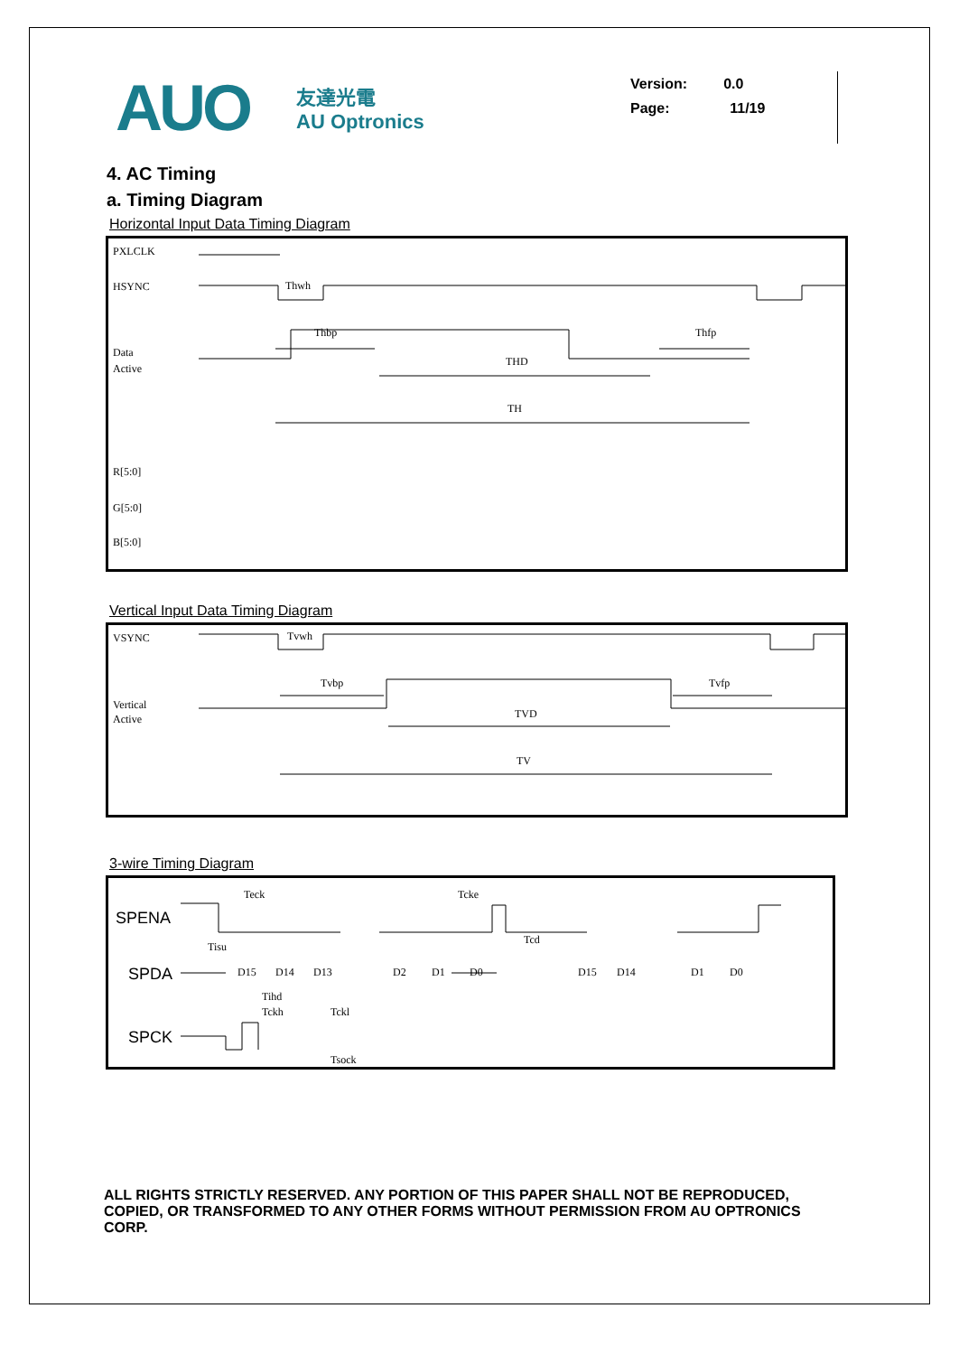AUO
友達光電
AU Optronics
Version: 0.0
Page: 11/19
4. AC Timing
a. Timing Diagram
Horizontal Input Data Timing Diagram
PXLCLK
HSYNC
Thwh
Data
Active
Thbp
Thfp
THD
TH
R[5:0]
G[5:0]
B[5:0]
Vertical Input Data Timing Diagram
VSYNC
Tvwh
Vertical
Active
Tvbp
Tvfp
TVD
TV
3-wire Timing Diagram
SPENA
SPDA
SPCK
Teck
Tcke
Tcd
Tisu
Tihd
Tckh
Tckl
Tsock
D15
D14
D13
D2
D1
D0
D15
D14
D1
D0
ALL RIGHTS STRICTLY RESERVED. ANY PORTION OF THIS PAPER SHALL NOT BE REPRODUCED, COPIED, OR TRANSFORMED TO ANY OTHER FORMS WITHOUT PERMISSION FROM AU OPTRONICS CORP.